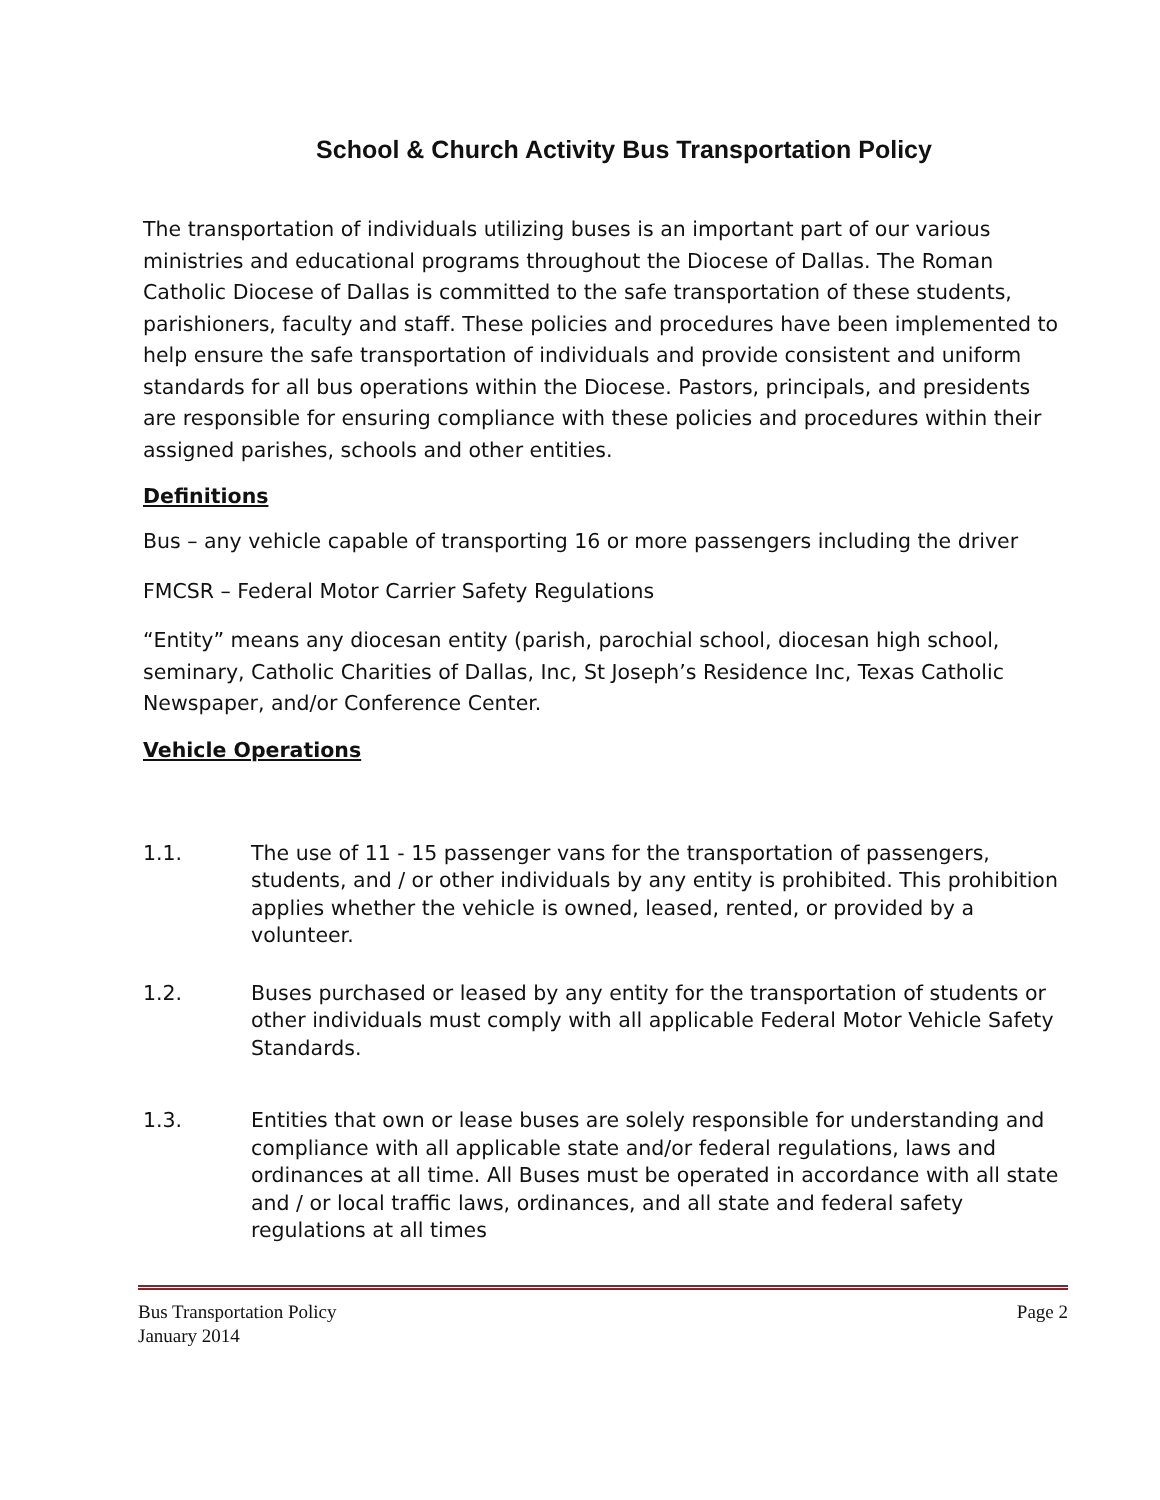School & Church Activity Bus Transportation Policy
The transportation of individuals utilizing buses is an important part of our various ministries and educational programs throughout the Diocese of Dallas. The Roman Catholic Diocese of Dallas is committed to the safe transportation of these students, parishioners, faculty and staff. These policies and procedures have been implemented to help ensure the safe transportation of individuals and provide consistent and uniform standards for all bus operations within the Diocese. Pastors, principals, and presidents are responsible for ensuring compliance with these policies and procedures within their assigned parishes, schools and other entities.
Definitions
Bus – any vehicle capable of transporting 16 or more passengers including the driver
FMCSR – Federal Motor Carrier Safety Regulations
“Entity” means any diocesan entity (parish, parochial school, diocesan high school, seminary, Catholic Charities of Dallas, Inc, St Joseph’s Residence Inc, Texas Catholic Newspaper, and/or Conference Center.
Vehicle Operations
1.1. The use of 11 - 15 passenger vans for the transportation of passengers, students, and / or other individuals by any entity is prohibited. This prohibition applies whether the vehicle is owned, leased, rented, or provided by a volunteer.
1.2. Buses purchased or leased by any entity for the transportation of students or other individuals must comply with all applicable Federal Motor Vehicle Safety Standards.
1.3. Entities that own or lease buses are solely responsible for understanding and compliance with all applicable state and/or federal regulations, laws and ordinances at all time. All Buses must be operated in accordance with all state and / or local traffic laws, ordinances, and all state and federal safety regulations at all times
Bus Transportation Policy Page 2
January 2014